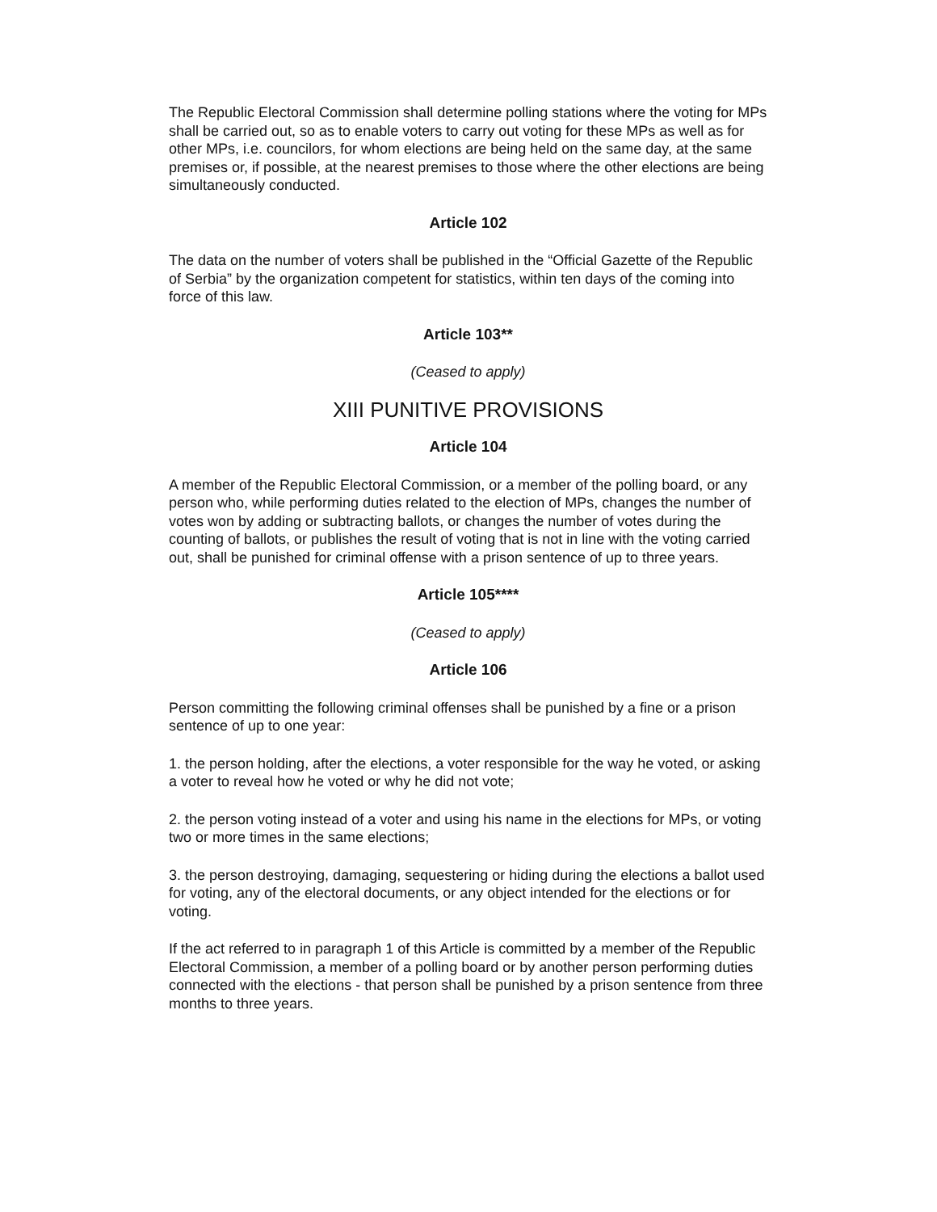The Republic Electoral Commission shall determine polling stations where the voting for MPs shall be carried out, so as to enable voters to carry out voting for these MPs as well as for other MPs, i.e. councilors, for whom elections are being held on the same day, at the same premises or, if possible, at the nearest premises to those where the other elections are being simultaneously conducted.
Article 102
The data on the number of voters shall be published in the “Official Gazette of the Republic of Serbia” by the organization competent for statistics, within ten days of the coming into force of this law.
Article 103**
(Ceased to apply)
XIII PUNITIVE PROVISIONS
Article 104
A member of the Republic Electoral Commission, or a member of the polling board, or any person who, while performing duties related to the election of MPs, changes the number of votes won by adding or subtracting ballots, or changes the number of votes during the counting of ballots, or publishes the result of voting that is not in line with the voting carried out, shall be punished for criminal offense with a prison sentence of up to three years.
Article 105****
(Ceased to apply)
Article 106
Person committing the following criminal offenses shall be punished by a fine or a prison sentence of up to one year:
1. the person holding, after the elections, a voter responsible for the way he voted, or asking a voter to reveal how he voted or why he did not vote;
2. the person voting instead of a voter and using his name in the elections for MPs, or voting two or more times in the same elections;
3. the person destroying, damaging, sequestering or hiding during the elections a ballot used for voting, any of the electoral documents, or any object intended for the elections or for voting.
If the act referred to in paragraph 1 of this Article is committed by a member of the Republic Electoral Commission, a member of a polling board or by another person performing duties connected with the elections - that person shall be punished by a prison sentence from three months to three years.